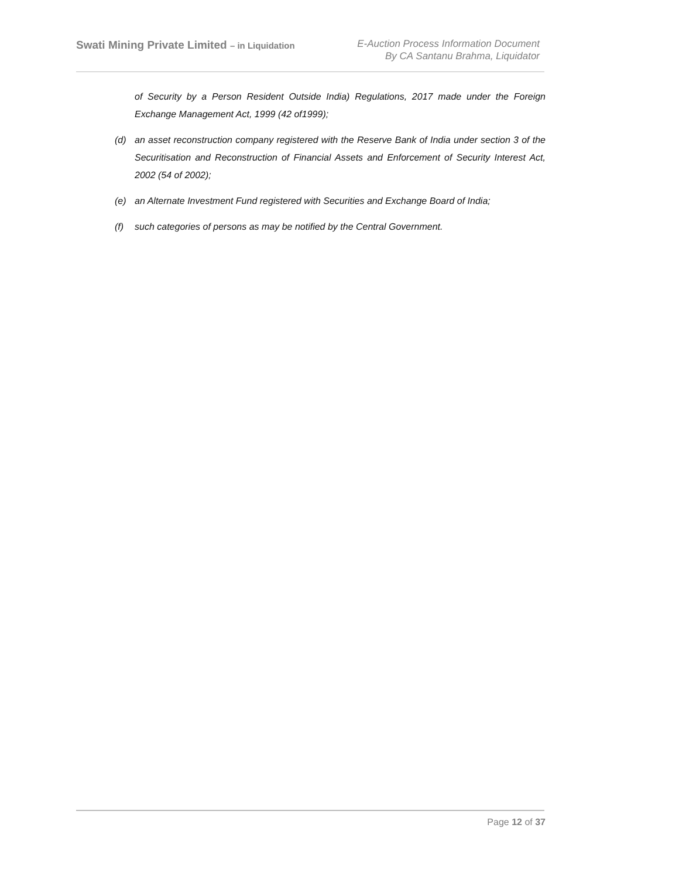Swati Mining Private Limited – in Liquidation
E-Auction Process Information Document
By CA Santanu Brahma, Liquidator
of Security by a Person Resident Outside India) Regulations, 2017 made under the Foreign Exchange Management Act, 1999 (42 of1999);
(d) an asset reconstruction company registered with the Reserve Bank of India under section 3 of the Securitisation and Reconstruction of Financial Assets and Enforcement of Security Interest Act, 2002 (54 of 2002);
(e) an Alternate Investment Fund registered with Securities and Exchange Board of India;
(f) such categories of persons as may be notified by the Central Government.
Page 12 of 37